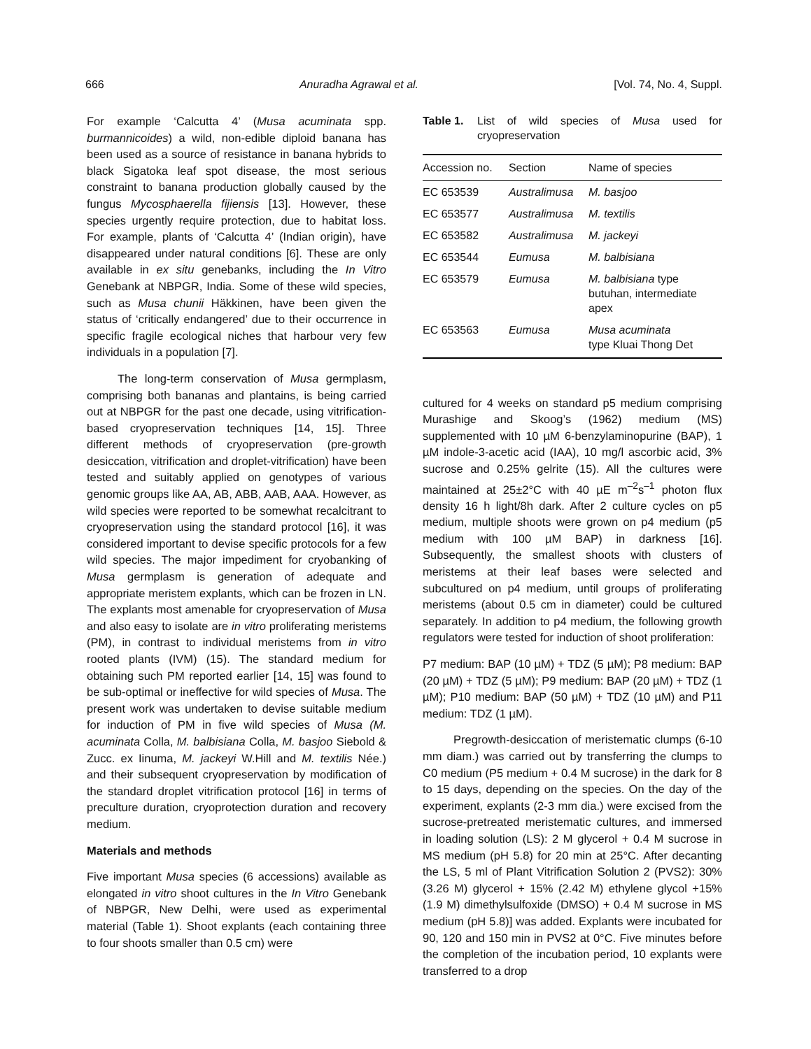666 Anuradha Agrawal et al. [Vol. 74, No. 4, Suppl.
For example ‘Calcutta 4’ (Musa acuminata spp. burmannicoides) a wild, non-edible diploid banana has been used as a source of resistance in banana hybrids to black Sigatoka leaf spot disease, the most serious constraint to banana production globally caused by the fungus Mycosphaerella fijiensis [13]. However, these species urgently require protection, due to habitat loss. For example, plants of ‘Calcutta 4’ (Indian origin), have disappeared under natural conditions [6]. These are only available in ex situ genebanks, including the In Vitro Genebank at NBPGR, India. Some of these wild species, such as Musa chunii Häkkinen, have been given the status of ‘critically endangered’ due to their occurrence in specific fragile ecological niches that harbour very few individuals in a population [7].
The long-term conservation of Musa germplasm, comprising both bananas and plantains, is being carried out at NBPGR for the past one decade, using vitrification-based cryopreservation techniques [14, 15]. Three different methods of cryopreservation (pre-growth desiccation, vitrification and droplet-vitrification) have been tested and suitably applied on genotypes of various genomic groups like AA, AB, ABB, AAB, AAA. However, as wild species were reported to be somewhat recalcitrant to cryopreservation using the standard protocol [16], it was considered important to devise specific protocols for a few wild species. The major impediment for cryobanking of Musa germplasm is generation of adequate and appropriate meristem explants, which can be frozen in LN. The explants most amenable for cryopreservation of Musa and also easy to isolate are in vitro proliferating meristems (PM), in contrast to individual meristems from in vitro rooted plants (IVM) (15). The standard medium for obtaining such PM reported earlier [14, 15] was found to be sub-optimal or ineffective for wild species of Musa. The present work was undertaken to devise suitable medium for induction of PM in five wild species of Musa (M. acuminata Colla, M. balbisiana Colla, M. basjoo Siebold & Zucc. ex Iinuma, M. jackeyi W.Hill and M. textilis Née.) and their subsequent cryopreservation by modification of the standard droplet vitrification protocol [16] in terms of preculture duration, cryoprotection duration and recovery medium.
Materials and methods
Five important Musa species (6 accessions) available as elongated in vitro shoot cultures in the In Vitro Genebank of NBPGR, New Delhi, were used as experimental material (Table 1). Shoot explants (each containing three to four shoots smaller than 0.5 cm) were
Table 1. List of wild species of Musa used for cryopreservation
| Accession no. | Section | Name of species |
| --- | --- | --- |
| EC 653539 | Australimusa | M. basjoo |
| EC 653577 | Australimusa | M. textilis |
| EC 653582 | Australimusa | M. jackeyi |
| EC 653544 | Eumusa | M. balbisiana |
| EC 653579 | Eumusa | M. balbisiana type butuhan, intermediate apex |
| EC 653563 | Eumusa | Musa acuminata type Kluai Thong Det |
cultured for 4 weeks on standard p5 medium comprising Murashige and Skoog’s (1962) medium (MS) supplemented with 10 µM 6-benzylaminopurine (BAP), 1 µM indole-3-acetic acid (IAA), 10 mg/l ascorbic acid, 3% sucrose and 0.25% gelrite (15). All the cultures were maintained at 25±2°C with 40 µE m<sup>–2</sup>s<sup>–1</sup> photon flux density 16 h light/8h dark. After 2 culture cycles on p5 medium, multiple shoots were grown on p4 medium (p5 medium with 100 µM BAP) in darkness [16]. Subsequently, the smallest shoots with clusters of meristems at their leaf bases were selected and subcultured on p4 medium, until groups of proliferating meristems (about 0.5 cm in diameter) could be cultured separately. In addition to p4 medium, the following growth regulators were tested for induction of shoot proliferation:
P7 medium: BAP (10 µM) + TDZ (5 µM); P8 medium: BAP (20 µM) + TDZ (5 µM); P9 medium: BAP (20 µM) + TDZ (1 µM); P10 medium: BAP (50 µM) + TDZ (10 µM) and P11 medium: TDZ (1 µM).
Pregrowth-desiccation of meristematic clumps (6-10 mm diam.) was carried out by transferring the clumps to C0 medium (P5 medium + 0.4 M sucrose) in the dark for 8 to 15 days, depending on the species. On the day of the experiment, explants (2-3 mm dia.) were excised from the sucrose-pretreated meristematic cultures, and immersed in loading solution (LS): 2 M glycerol + 0.4 M sucrose in MS medium (pH 5.8) for 20 min at 25°C. After decanting the LS, 5 ml of Plant Vitrification Solution 2 (PVS2): 30% (3.26 M) glycerol + 15% (2.42 M) ethylene glycol +15% (1.9 M) dimethylsulfoxide (DMSO) + 0.4 M sucrose in MS medium (pH 5.8)] was added. Explants were incubated for 90, 120 and 150 min in PVS2 at 0°C. Five minutes before the completion of the incubation period, 10 explants were transferred to a drop